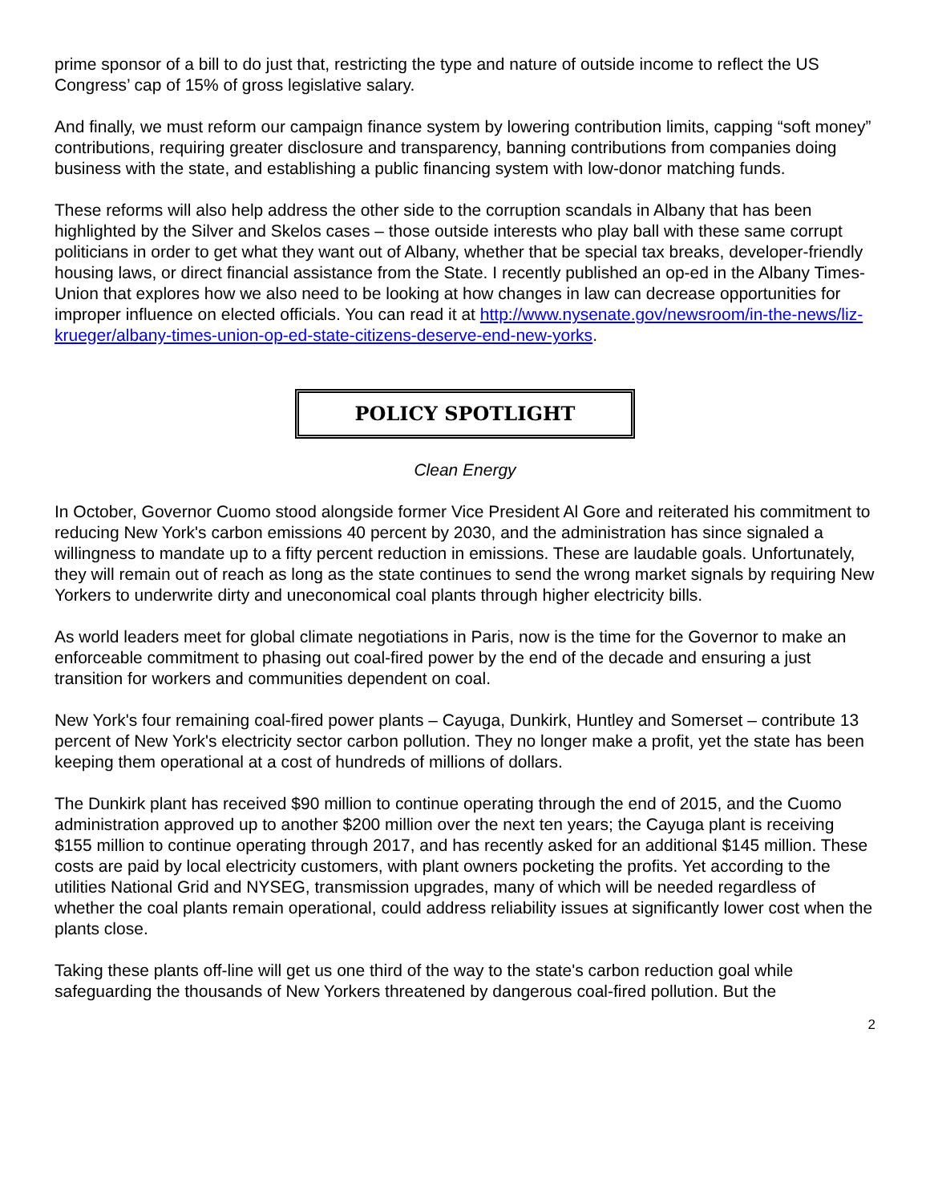prime sponsor of a bill to do just that, restricting the type and nature of outside income to reflect the US Congress’ cap of 15% of gross legislative salary.
And finally, we must reform our campaign finance system by lowering contribution limits, capping “soft money” contributions, requiring greater disclosure and transparency, banning contributions from companies doing business with the state, and establishing a public financing system with low-donor matching funds.
These reforms will also help address the other side to the corruption scandals in Albany that has been highlighted by the Silver and Skelos cases – those outside interests who play ball with these same corrupt politicians in order to get what they want out of Albany, whether that be special tax breaks, developer-friendly housing laws, or direct financial assistance from the State. I recently published an op-ed in the Albany Times-Union that explores how we also need to be looking at how changes in law can decrease opportunities for improper influence on elected officials. You can read it at http://www.nysenate.gov/newsroom/in-the-news/liz-krueger/albany-times-union-op-ed-state-citizens-deserve-end-new-yorks.
POLICY SPOTLIGHT
Clean Energy
In October, Governor Cuomo stood alongside former Vice President Al Gore and reiterated his commitment to reducing New York's carbon emissions 40 percent by 2030, and the administration has since signaled a willingness to mandate up to a fifty percent reduction in emissions. These are laudable goals. Unfortunately, they will remain out of reach as long as the state continues to send the wrong market signals by requiring New Yorkers to underwrite dirty and uneconomical coal plants through higher electricity bills.
As world leaders meet for global climate negotiations in Paris, now is the time for the Governor to make an enforceable commitment to phasing out coal-fired power by the end of the decade and ensuring a just transition for workers and communities dependent on coal.
New York's four remaining coal-fired power plants – Cayuga, Dunkirk, Huntley and Somerset – contribute 13 percent of New York's electricity sector carbon pollution. They no longer make a profit, yet the state has been keeping them operational at a cost of hundreds of millions of dollars.
The Dunkirk plant has received $90 million to continue operating through the end of 2015, and the Cuomo administration approved up to another $200 million over the next ten years; the Cayuga plant is receiving $155 million to continue operating through 2017, and has recently asked for an additional $145 million. These costs are paid by local electricity customers, with plant owners pocketing the profits. Yet according to the utilities National Grid and NYSEG, transmission upgrades, many of which will be needed regardless of whether the coal plants remain operational, could address reliability issues at significantly lower cost when the plants close.
Taking these plants off-line will get us one third of the way to the state's carbon reduction goal while safeguarding the thousands of New Yorkers threatened by dangerous coal-fired pollution. But the
2